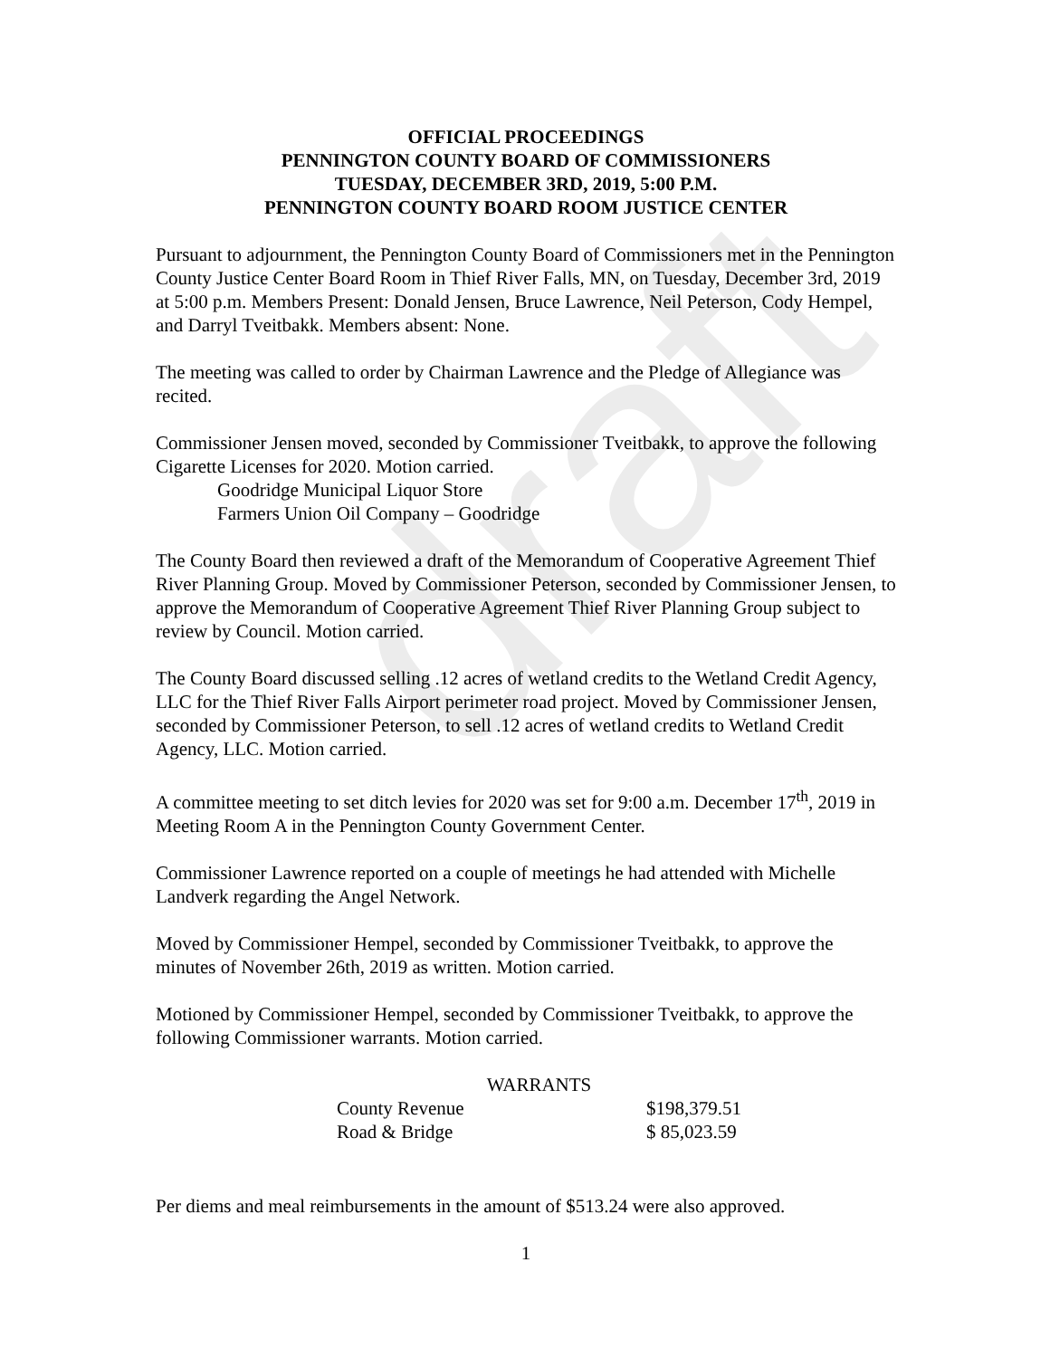draft
OFFICIAL PROCEEDINGS
PENNINGTON COUNTY BOARD OF COMMISSIONERS
TUESDAY, DECEMBER 3RD, 2019, 5:00 P.M.
PENNINGTON COUNTY BOARD ROOM JUSTICE CENTER
Pursuant to adjournment, the Pennington County Board of Commissioners met in the Pennington County Justice Center Board Room in Thief River Falls, MN, on Tuesday, December 3rd, 2019 at 5:00 p.m. Members Present: Donald Jensen, Bruce Lawrence, Neil Peterson, Cody Hempel, and Darryl Tveitbakk. Members absent: None.
The meeting was called to order by Chairman Lawrence and the Pledge of Allegiance was recited.
Commissioner Jensen moved, seconded by Commissioner Tveitbakk, to approve the following Cigarette Licenses for 2020. Motion carried.
Goodridge Municipal Liquor Store
Farmers Union Oil Company – Goodridge
The County Board then reviewed a draft of the Memorandum of Cooperative Agreement Thief River Planning Group. Moved by Commissioner Peterson, seconded by Commissioner Jensen, to approve the Memorandum of Cooperative Agreement Thief River Planning Group subject to review by Council. Motion carried.
The County Board discussed selling .12 acres of wetland credits to the Wetland Credit Agency, LLC for the Thief River Falls Airport perimeter road project. Moved by Commissioner Jensen, seconded by Commissioner Peterson, to sell .12 acres of wetland credits to Wetland Credit Agency, LLC. Motion carried.
A committee meeting to set ditch levies for 2020 was set for 9:00 a.m. December 17<sup>th</sup>, 2019 in Meeting Room A in the Pennington County Government Center.
Commissioner Lawrence reported on a couple of meetings he had attended with Michelle Landverk regarding the Angel Network.
Moved by Commissioner Hempel, seconded by Commissioner Tveitbakk, to approve the minutes of November 26th, 2019 as written. Motion carried.
Motioned by Commissioner Hempel, seconded by Commissioner Tveitbakk, to approve the following Commissioner warrants. Motion carried.
| WARRANTS | |
| --- | --- |
| County Revenue | $198,379.51 |
| Road & Bridge | $ 85,023.59 |
Per diems and meal reimbursements in the amount of $513.24 were also approved.
1